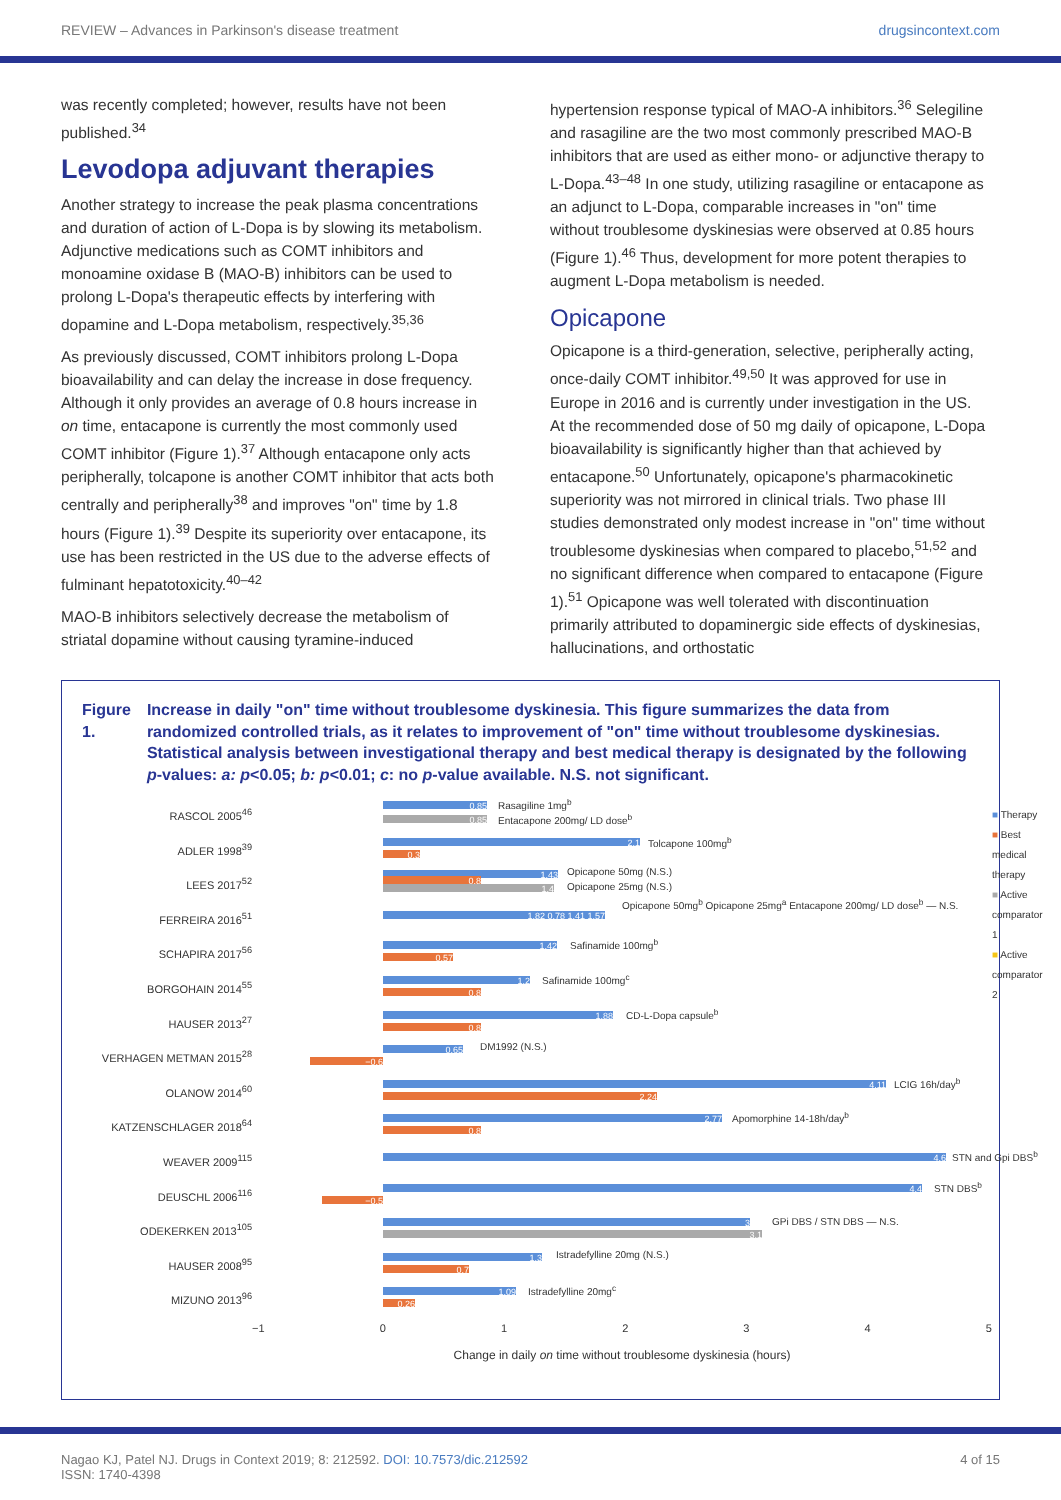REVIEW – Advances in Parkinson's disease treatment drugsincontext.com
was recently completed; however, results have not been published.<sup>34</sup>
Levodopa adjuvant therapies
Another strategy to increase the peak plasma concentrations and duration of action of L-Dopa is by slowing its metabolism. Adjunctive medications such as COMT inhibitors and monoamine oxidase B (MAO-B) inhibitors can be used to prolong L-Dopa's therapeutic effects by interfering with dopamine and L-Dopa metabolism, respectively.<sup>35,36</sup>
As previously discussed, COMT inhibitors prolong L-Dopa bioavailability and can delay the increase in dose frequency. Although it only provides an average of 0.8 hours increase in on time, entacapone is currently the most commonly used COMT inhibitor (Figure 1).<sup>37</sup> Although entacapone only acts peripherally, tolcapone is another COMT inhibitor that acts both centrally and peripherally<sup>38</sup> and improves "on" time by 1.8 hours (Figure 1).<sup>39</sup> Despite its superiority over entacapone, its use has been restricted in the US due to the adverse effects of fulminant hepatotoxicity.<sup>40–42</sup>
MAO-B inhibitors selectively decrease the metabolism of striatal dopamine without causing tyramine-induced
hypertension response typical of MAO-A inhibitors.<sup>36</sup> Selegiline and rasagiline are the two most commonly prescribed MAO-B inhibitors that are used as either mono- or adjunctive therapy to L-Dopa.<sup>43–48</sup> In one study, utilizing rasagiline or entacapone as an adjunct to L-Dopa, comparable increases in "on" time without troublesome dyskinesias were observed at 0.85 hours (Figure 1).<sup>46</sup> Thus, development for more potent therapies to augment L-Dopa metabolism is needed.
Opicapone
Opicapone is a third-generation, selective, peripherally acting, once-daily COMT inhibitor.<sup>49,50</sup> It was approved for use in Europe in 2016 and is currently under investigation in the US. At the recommended dose of 50 mg daily of opicapone, L-Dopa bioavailability is significantly higher than that achieved by entacapone.<sup>50</sup> Unfortunately, opicapone's pharmacokinetic superiority was not mirrored in clinical trials. Two phase III studies demonstrated only modest increase in "on" time without troublesome dyskinesias when compared to placebo,<sup>51,52</sup> and no significant difference when compared to entacapone (Figure 1).<sup>51</sup> Opicapone was well tolerated with discontinuation primarily attributed to dopaminergic side effects of dyskinesias, hallucinations, and orthostatic
Figure 1. Increase in daily "on" time without troublesome dyskinesia. This figure summarizes the data from randomized controlled trials, as it relates to improvement of "on" time without troublesome dyskinesias. Statistical analysis between investigational therapy and best medical therapy is designated by the following p-values: a: p<0.05; b: p<0.01; c: no p-value available. N.S. not significant.
RASCOL 2005<sup>46</sup>
0.85 Rasagiline 1mg<sup>b</sup>
0.85 Entacapone 200mg/ LD dose<sup>b</sup>
ADLER 1998<sup>39</sup>
2.1 Tolcapone 100mg<sup>b</sup>
0.3
LEES 2017<sup>52</sup>
1.43 Opicapone 50mg (N.S.)
0.8
1.4 Opicapone 25mg (N.S.)
FERREIRA 2016<sup>51</sup>
Opicapone 50mg<sup>b</sup> Opicapone 25mg<sup>a</sup> Entacapone 200mg/ LD dose<sup>b</sup> — N.S.
1.82 0.78 1.41 1.57
SCHAPIRA 2017<sup>56</sup>
1.42 Safinamide 100mg<sup>b</sup>
0.57
BORGOHAIN 2014<sup>55</sup>
1.2 Safinamide 100mg<sup>c</sup>
0.8
HAUSER 2013<sup>27</sup>
1.88 CD-L-Dopa capsule<sup>b</sup>
0.8
VERHAGEN METMAN 2015<sup>28</sup>
0.65 DM1992 (N.S.)
−0.6
OLANOW 2014<sup>60</sup>
4.11 LCIG 16h/day<sup>b</sup>
2.24
KATZENSCHLAGER 2018<sup>64</sup>
2.77 Apomorphine 14-18h/day<sup>b</sup>
0.8
WEAVER 2009<sup>115</sup>
4.6 STN and Gpi DBS<sup>b</sup>
DEUSCHL 2006<sup>116</sup>
4.4 STN DBS<sup>b</sup>
−0.5
ODEKERKEN 2013<sup>105</sup>
3
3.1
GPi DBS / STN DBS — N.S.
HAUSER 2008<sup>95</sup>
1.3 Istradefylline 20mg (N.S.)
0.7
MIZUNO 2013<sup>96</sup>
1.09 Istradefylline 20mg<sup>c</sup>
0.26
−1 012345
Change in daily on time without troublesome dyskinesia (hours)
■ Therapy
■ Best medical therapy
■ Active comparator 1
■ Active comparator 2
Nagao KJ, Patel NJ. Drugs in Context 2019; 8: 212592. DOI: 10.7573/dic.212592
ISSN: 1740-4398 4 of 15